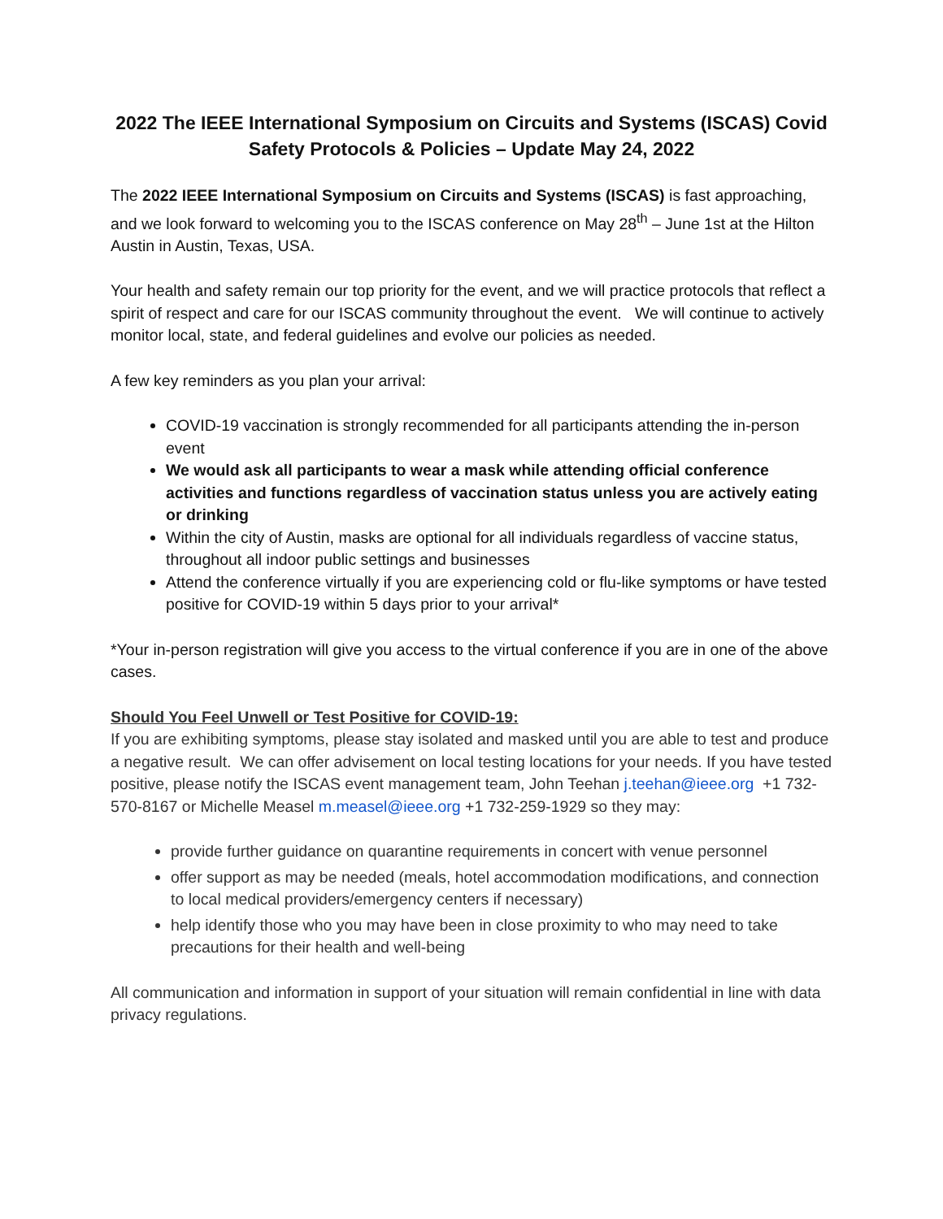2022 The IEEE International Symposium on Circuits and Systems (ISCAS) Covid Safety Protocols & Policies – Update May 24, 2022
The 2022 IEEE International Symposium on Circuits and Systems (ISCAS) is fast approaching, and we look forward to welcoming you to the ISCAS conference on May 28<sup>th</sup> – June 1st at the Hilton Austin in Austin, Texas, USA.
Your health and safety remain our top priority for the event, and we will practice protocols that reflect a spirit of respect and care for our ISCAS community throughout the event. We will continue to actively monitor local, state, and federal guidelines and evolve our policies as needed.
A few key reminders as you plan your arrival:
COVID-19 vaccination is strongly recommended for all participants attending the in-person event
We would ask all participants to wear a mask while attending official conference activities and functions regardless of vaccination status unless you are actively eating or drinking
Within the city of Austin, masks are optional for all individuals regardless of vaccine status, throughout all indoor public settings and businesses
Attend the conference virtually if you are experiencing cold or flu-like symptoms or have tested positive for COVID-19 within 5 days prior to your arrival*
*Your in-person registration will give you access to the virtual conference if you are in one of the above cases.
Should You Feel Unwell or Test Positive for COVID-19:
If you are exhibiting symptoms, please stay isolated and masked until you are able to test and produce a negative result. We can offer advisement on local testing locations for your needs. If you have tested positive, please notify the ISCAS event management team, John Teehan j.teehan@ieee.org +1 732-570-8167 or Michelle Measel m.measel@ieee.org +1 732-259-1929 so they may:
provide further guidance on quarantine requirements in concert with venue personnel
offer support as may be needed (meals, hotel accommodation modifications, and connection to local medical providers/emergency centers if necessary)
help identify those who you may have been in close proximity to who may need to take precautions for their health and well-being
All communication and information in support of your situation will remain confidential in line with data privacy regulations.